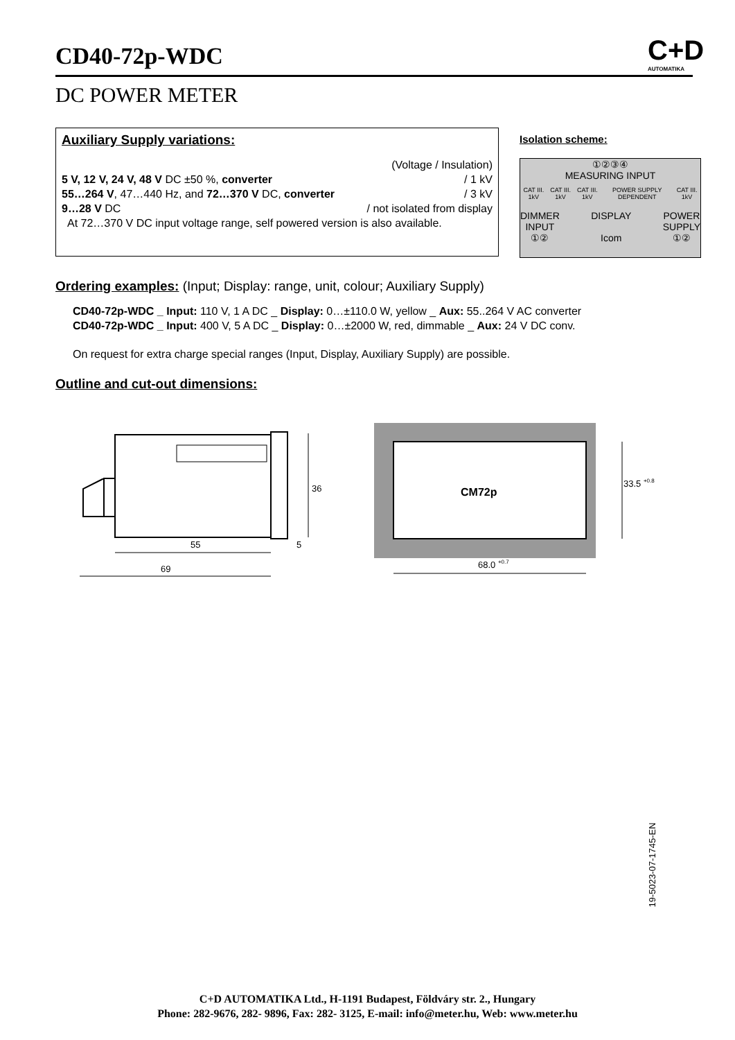CD40-72p-WDC
C+D
AUTOMATIKA
DC POWER METER
Auxiliary Supply variations:
(Voltage / Insulation)
5 V, 12 V, 24 V, 48 V DC ±50 %, converter / 1 kV
55…264 V, 47…440 Hz, and 72…370 V DC, converter / 3 kV
9…28 V DC / not isolated from display
At 72…370 V DC input voltage range, self powered version is also available.
Isolation scheme:
①②③④
MEASURING INPUT
CAT III. 1kV CAT III. 1kV CAT III. 1kV POWER SUPPLY DEPENDENT CAT III. 1kV
DIMMER
INPUT
①② DISPLAY
Icom POWER
SUPPLY
①②
Ordering examples: (Input; Display: range, unit, colour; Auxiliary Supply)
CD40-72p-WDC _ Input: 110 V, 1 A DC _ Display: 0…±110.0 W, yellow _ Aux: 55..264 V AC converter
CD40-72p-WDC _ Input: 400 V, 5 A DC _ Display: 0…±2000 W, red, dimmable _ Aux: 24 V DC conv.
On request for extra charge special ranges (Input, Display, Auxiliary Supply) are possible.
Outline and cut-out dimensions:
36
55
5
69
CM72p
33.5 +0.8
68.0 +0.7
19-5023-07-1745-EN
C+D AUTOMATIKA Ltd., H-1191 Budapest, Földváry str. 2., Hungary
Phone: 282-9676, 282- 9896, Fax: 282- 3125, E-mail: info@meter.hu, Web: www.meter.hu